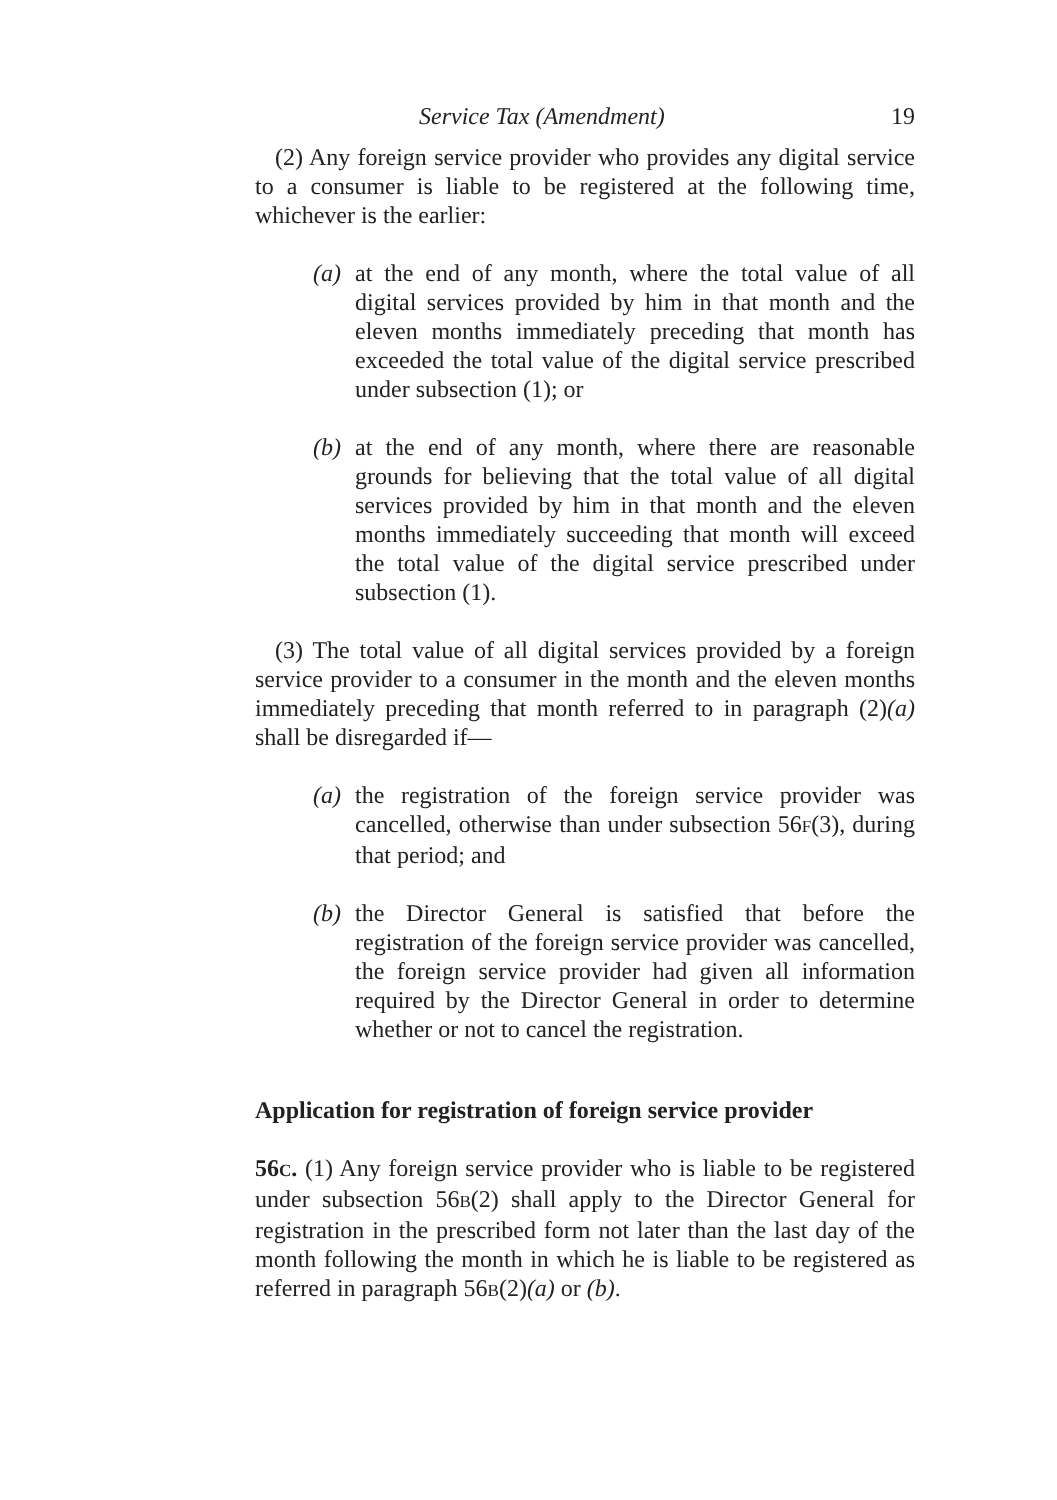Service Tax (Amendment) 19
(2) Any foreign service provider who provides any digital service to a consumer is liable to be registered at the following time, whichever is the earlier:
(a) at the end of any month, where the total value of all digital services provided by him in that month and the eleven months immediately preceding that month has exceeded the total value of the digital service prescribed under subsection (1); or
(b) at the end of any month, where there are reasonable grounds for believing that the total value of all digital services provided by him in that month and the eleven months immediately succeeding that month will exceed the total value of the digital service prescribed under subsection (1).
(3) The total value of all digital services provided by a foreign service provider to a consumer in the month and the eleven months immediately preceding that month referred to in paragraph (2)(a) shall be disregarded if—
(a) the registration of the foreign service provider was cancelled, otherwise than under subsection 56F(3), during that period; and
(b) the Director General is satisfied that before the registration of the foreign service provider was cancelled, the foreign service provider had given all information required by the Director General in order to determine whether or not to cancel the registration.
Application for registration of foreign service provider
56C. (1) Any foreign service provider who is liable to be registered under subsection 56B(2) shall apply to the Director General for registration in the prescribed form not later than the last day of the month following the month in which he is liable to be registered as referred in paragraph 56B(2)(a) or (b).